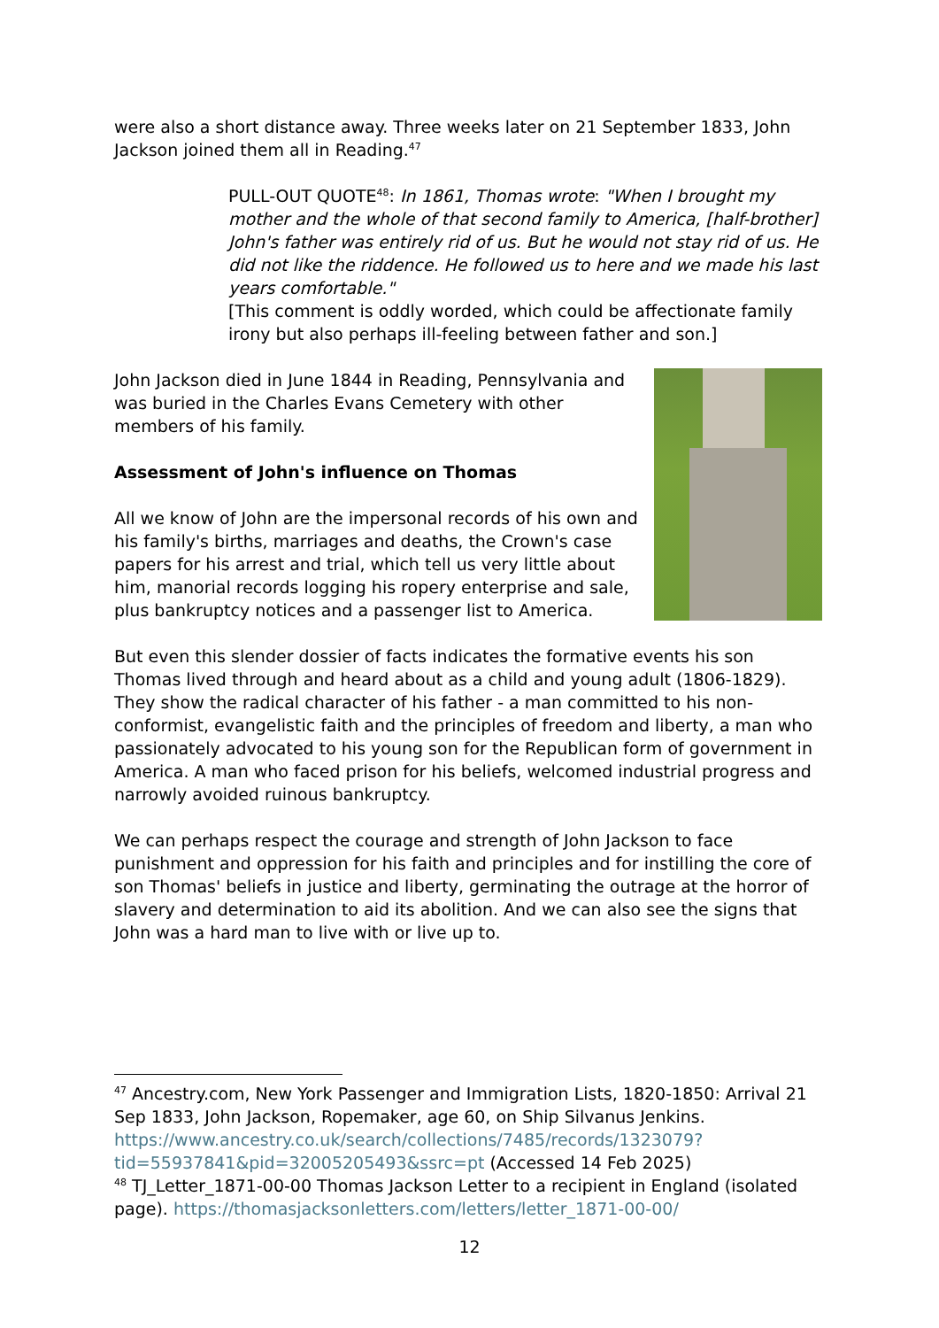were also a short distance away. Three weeks later on 21 September 1833, John Jackson joined them all in Reading.<sup>47</sup>
PULL-OUT QUOTE<sup>48</sup>: In 1861, Thomas wrote: "When I brought my mother and the whole of that second family to America, [half-brother] John's father was entirely rid of us. But he would not stay rid of us. He did not like the riddence. He followed us to here and we made his last years comfortable."
[This comment is oddly worded, which could be affectionate family irony but also perhaps ill-feeling between father and son.]
John Jackson died in June 1844 in Reading, Pennsylvania and was buried in the Charles Evans Cemetery with other members of his family.
Assessment of John's influence on Thomas
All we know of John are the impersonal records of his own and his family's births, marriages and deaths, the Crown's case papers for his arrest and trial, which tell us very little about him, manorial records logging his ropery enterprise and sale, plus bankruptcy notices and a passenger list to America.
But even this slender dossier of facts indicates the formative events his son Thomas lived through and heard about as a child and young adult (1806-1829). They show the radical character of his father - a man committed to his non-conformist, evangelistic faith and the principles of freedom and liberty, a man who passionately advocated to his young son for the Republican form of government in America. A man who faced prison for his beliefs, welcomed industrial progress and narrowly avoided ruinous bankruptcy.
We can perhaps respect the courage and strength of John Jackson to face punishment and oppression for his faith and principles and for instilling the core of son Thomas' beliefs in justice and liberty, germinating the outrage at the horror of slavery and determination to aid its abolition. And we can also see the signs that John was a hard man to live with or live up to.
<sup>47</sup> Ancestry.com, New York Passenger and Immigration Lists, 1820-1850: Arrival 21 Sep 1833, John Jackson, Ropemaker, age 60, on Ship Silvanus Jenkins. https://www.ancestry.co.uk/search/collections/7485/records/1323079?tid=55937841&pid=32005205493&ssrc=pt (Accessed 14 Feb 2025)
<sup>48</sup> TJ_Letter_1871-00-00 Thomas Jackson Letter to a recipient in England (isolated page). https://thomasjacksonletters.com/letters/letter_1871-00-00/
12